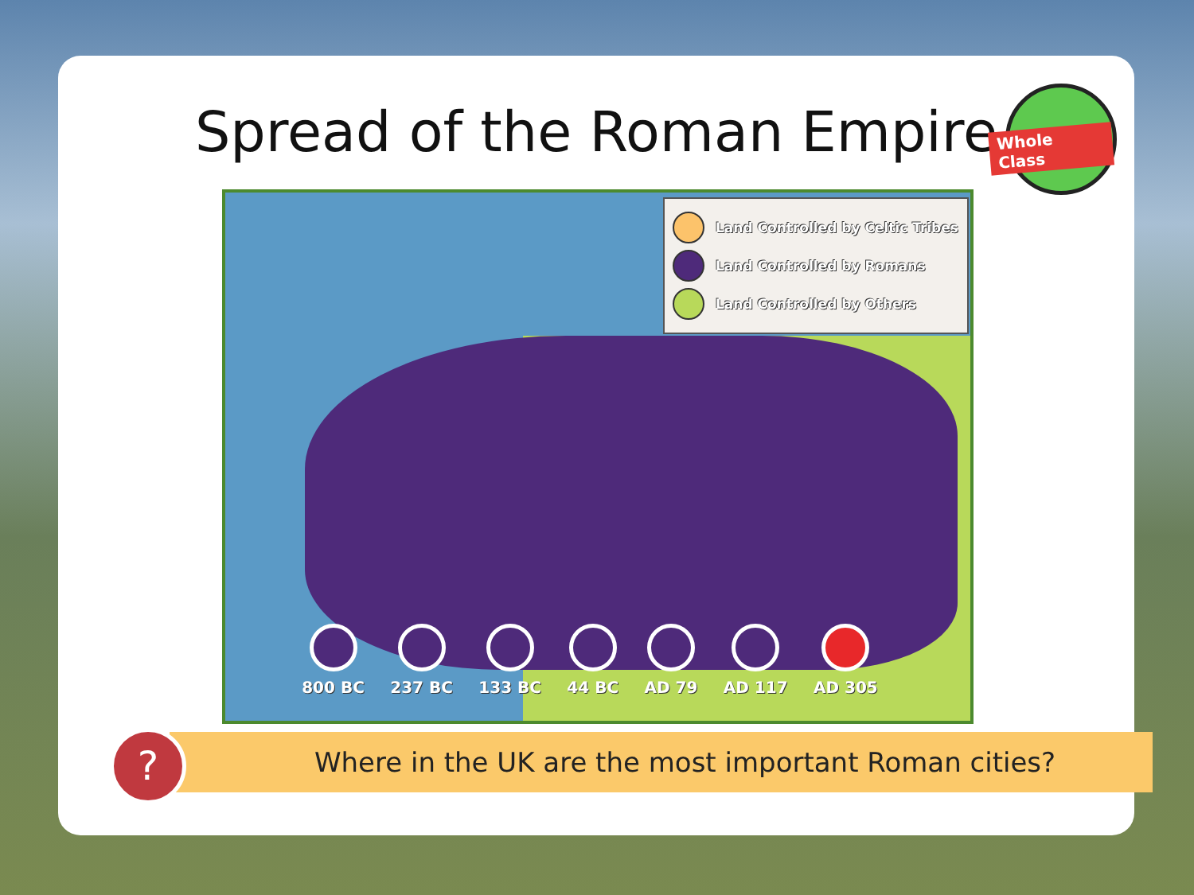Spread of the Roman Empire
Whole Class
Land Controlled by Celtic Tribes
Land Controlled by Romans
Land Controlled by Others
800 BC 237 BC 133 BC 44 BC AD 79 AD 117 AD 305
Where in the UK are the most important Roman cities?
?